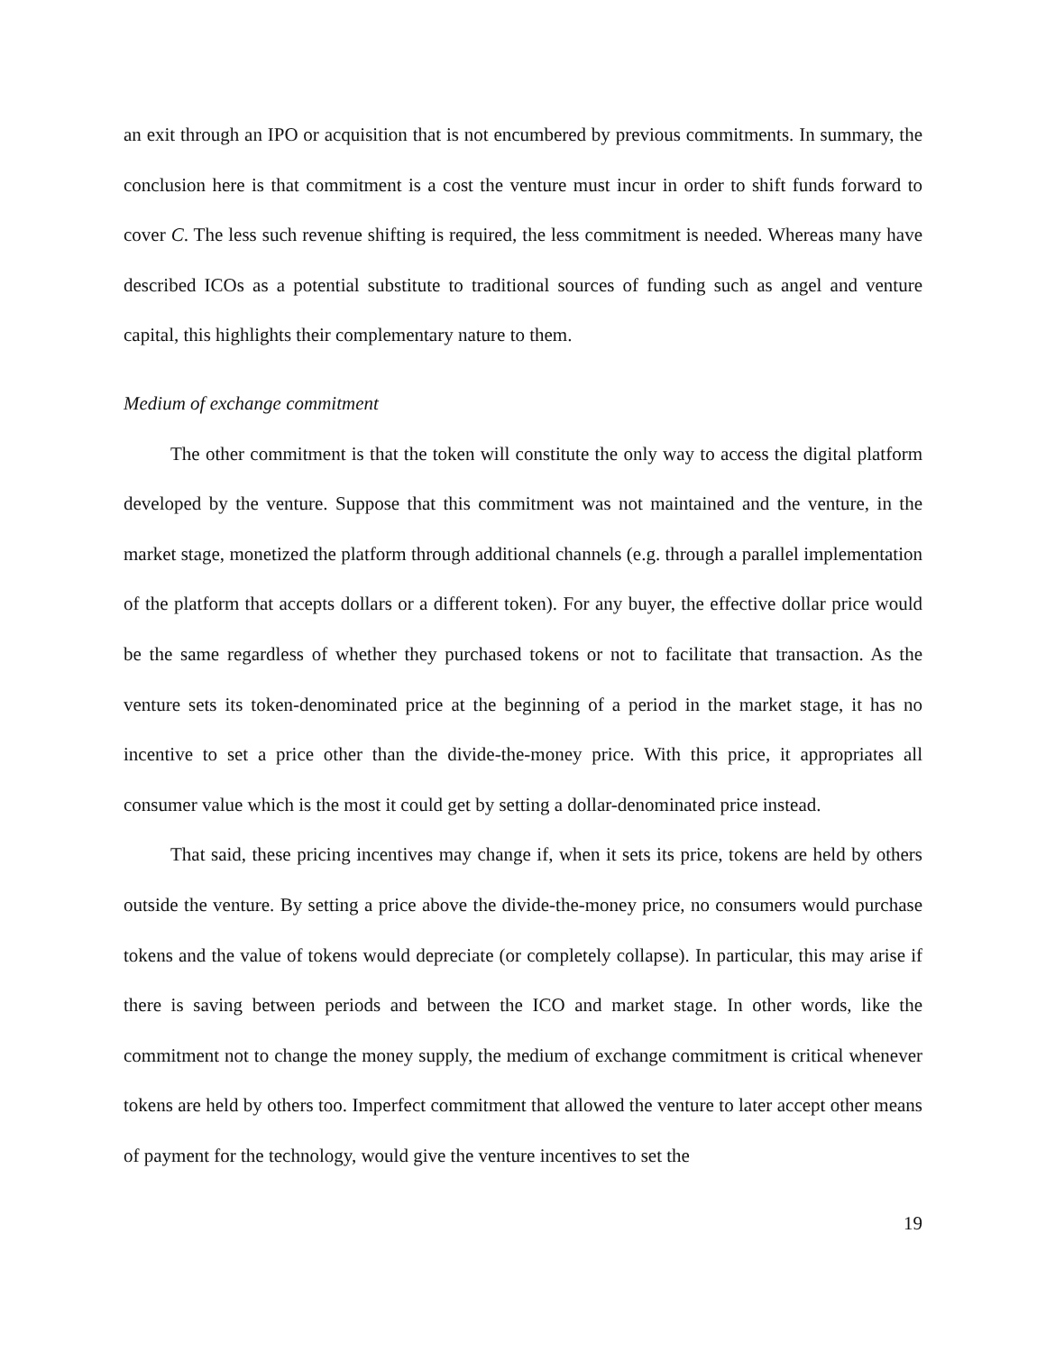an exit through an IPO or acquisition that is not encumbered by previous commitments. In summary, the conclusion here is that commitment is a cost the venture must incur in order to shift funds forward to cover C. The less such revenue shifting is required, the less commitment is needed. Whereas many have described ICOs as a potential substitute to traditional sources of funding such as angel and venture capital, this highlights their complementary nature to them.
Medium of exchange commitment
The other commitment is that the token will constitute the only way to access the digital platform developed by the venture. Suppose that this commitment was not maintained and the venture, in the market stage, monetized the platform through additional channels (e.g. through a parallel implementation of the platform that accepts dollars or a different token). For any buyer, the effective dollar price would be the same regardless of whether they purchased tokens or not to facilitate that transaction. As the venture sets its token-denominated price at the beginning of a period in the market stage, it has no incentive to set a price other than the divide-the-money price. With this price, it appropriates all consumer value which is the most it could get by setting a dollar-denominated price instead.
That said, these pricing incentives may change if, when it sets its price, tokens are held by others outside the venture. By setting a price above the divide-the-money price, no consumers would purchase tokens and the value of tokens would depreciate (or completely collapse). In particular, this may arise if there is saving between periods and between the ICO and market stage. In other words, like the commitment not to change the money supply, the medium of exchange commitment is critical whenever tokens are held by others too. Imperfect commitment that allowed the venture to later accept other means of payment for the technology, would give the venture incentives to set the
19